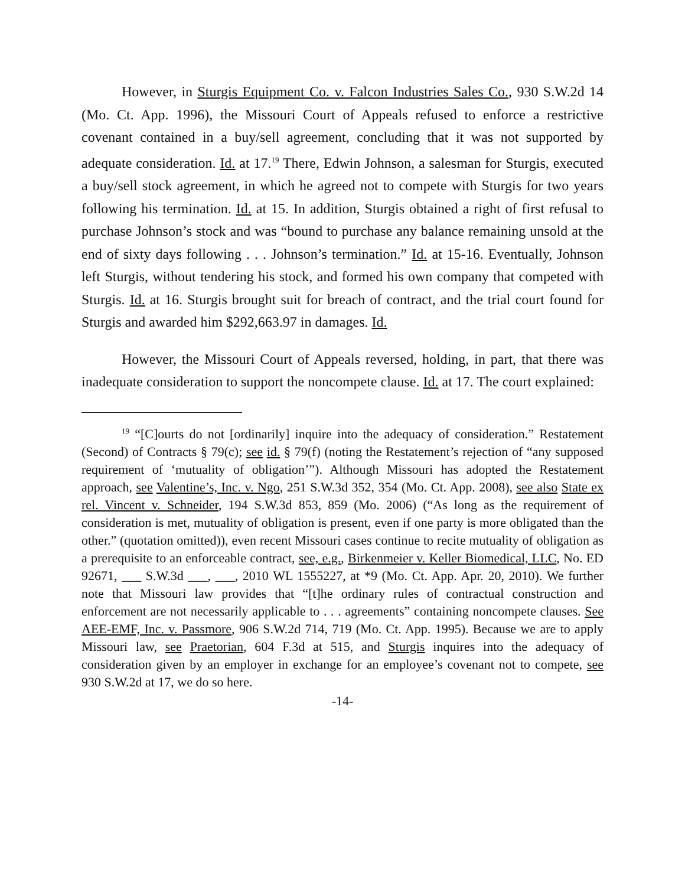However, in Sturgis Equipment Co. v. Falcon Industries Sales Co., 930 S.W.2d 14 (Mo. Ct. App. 1996), the Missouri Court of Appeals refused to enforce a restrictive covenant contained in a buy/sell agreement, concluding that it was not supported by adequate consideration. Id. at 17.<sup>19</sup> There, Edwin Johnson, a salesman for Sturgis, executed a buy/sell stock agreement, in which he agreed not to compete with Sturgis for two years following his termination. Id. at 15. In addition, Sturgis obtained a right of first refusal to purchase Johnson’s stock and was “bound to purchase any balance remaining unsold at the end of sixty days following . . . Johnson’s termination.” Id. at 15-16. Eventually, Johnson left Sturgis, without tendering his stock, and formed his own company that competed with Sturgis. Id. at 16. Sturgis brought suit for breach of contract, and the trial court found for Sturgis and awarded him $292,663.97 in damages. Id.
However, the Missouri Court of Appeals reversed, holding, in part, that there was inadequate consideration to support the noncompete clause. Id. at 17. The court explained:
<sup>19</sup> “[C]ourts do not [ordinarily] inquire into the adequacy of consideration.” Restatement (Second) of Contracts § 79(c); see id. § 79(f) (noting the Restatement’s rejection of “any supposed requirement of ‘mutuality of obligation’”). Although Missouri has adopted the Restatement approach, see Valentine’s, Inc. v. Ngo, 251 S.W.3d 352, 354 (Mo. Ct. App. 2008), see also State ex rel. Vincent v. Schneider, 194 S.W.3d 853, 859 (Mo. 2006) (“As long as the requirement of consideration is met, mutuality of obligation is present, even if one party is more obligated than the other.” (quotation omitted)), even recent Missouri cases continue to recite mutuality of obligation as a prerequisite to an enforceable contract, see, e.g., Birkenmeier v. Keller Biomedical, LLC, No. ED 92671, ___ S.W.3d ___, ___, 2010 WL 1555227, at *9 (Mo. Ct. App. Apr. 20, 2010). We further note that Missouri law provides that “[t]he ordinary rules of contractual construction and enforcement are not necessarily applicable to . . . agreements” containing noncompete clauses. See AEE-EMF, Inc. v. Passmore, 906 S.W.2d 714, 719 (Mo. Ct. App. 1995). Because we are to apply Missouri law, see Praetorian, 604 F.3d at 515, and Sturgis inquires into the adequacy of consideration given by an employer in exchange for an employee’s covenant not to compete, see 930 S.W.2d at 17, we do so here.
-14-